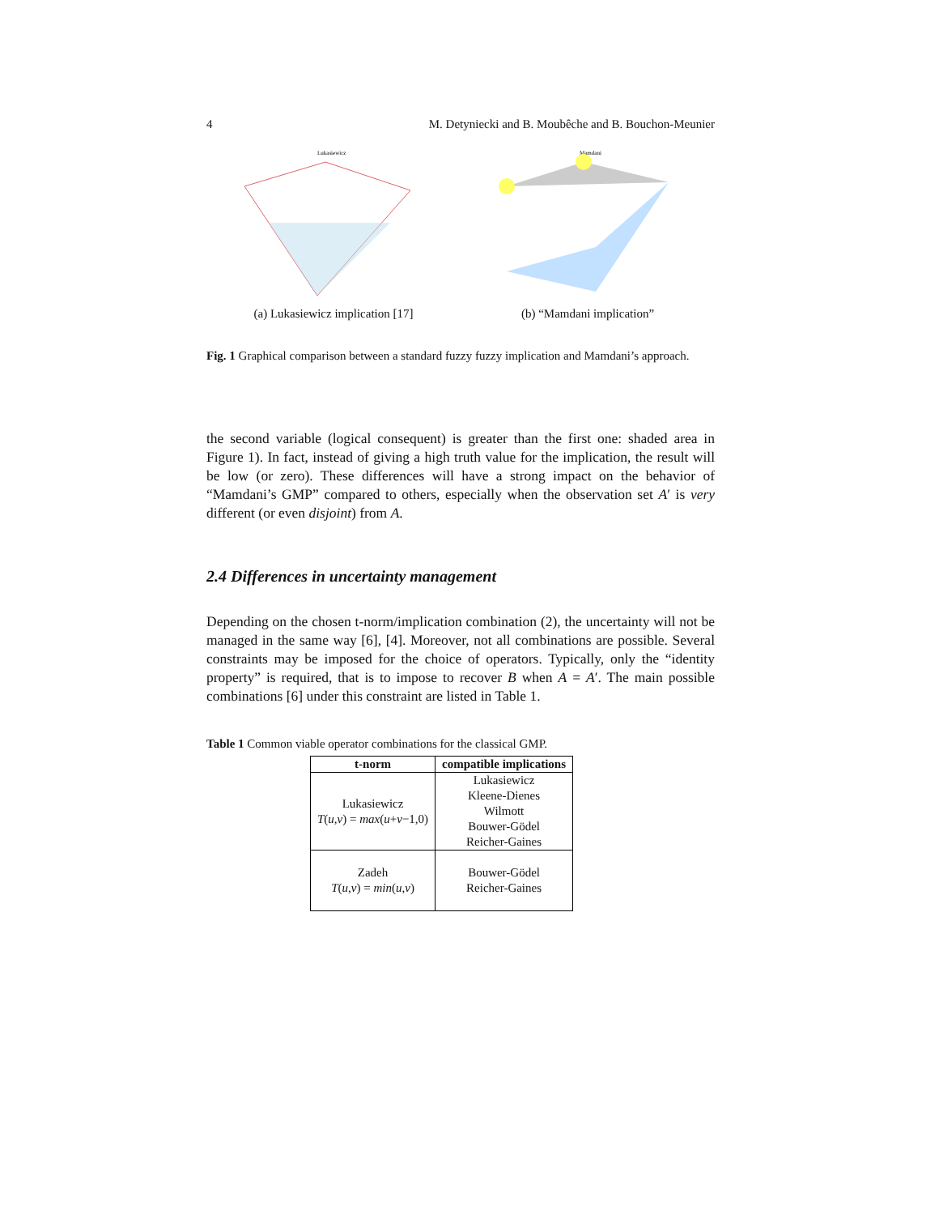4 M. Detyniecki and B. Moubêche and B. Bouchon-Meunier
Lukasiewicz
(a) Lukasiewicz implication [17]
Mamdani
(b) “Mamdani implication”
Fig. 1 Graphical comparison between a standard fuzzy fuzzy implication and Mamdani’s approach.
the second variable (logical consequent) is greater than the first one: shaded area in Figure 1). In fact, instead of giving a high truth value for the implication, the result will be low (or zero). These differences will have a strong impact on the behavior of “Mamdani’s GMP” compared to others, especially when the observation set A′ is very different (or even disjoint) from A.
2.4 Differences in uncertainty management
Depending on the chosen t-norm/implication combination (2), the uncertainty will not be managed in the same way [6], [4]. Moreover, not all combinations are possible. Several constraints may be imposed for the choice of operators. Typically, only the “identity property” is required, that is to impose to recover B when A = A′. The main possible combinations [6] under this constraint are listed in Table 1.
Table 1 Common viable operator combinations for the classical GMP.
| t-norm | compatible implications |
| --- | --- |
| Lukasiewicz T ( u , v ) = max ( u + v −1,0) | Lukasiewicz Kleene-Dienes Wilmott Bouwer-Gödel Reicher-Gaines |
| Zadeh T ( u , v ) = min ( u , v ) | Bouwer-Gödel Reicher-Gaines |